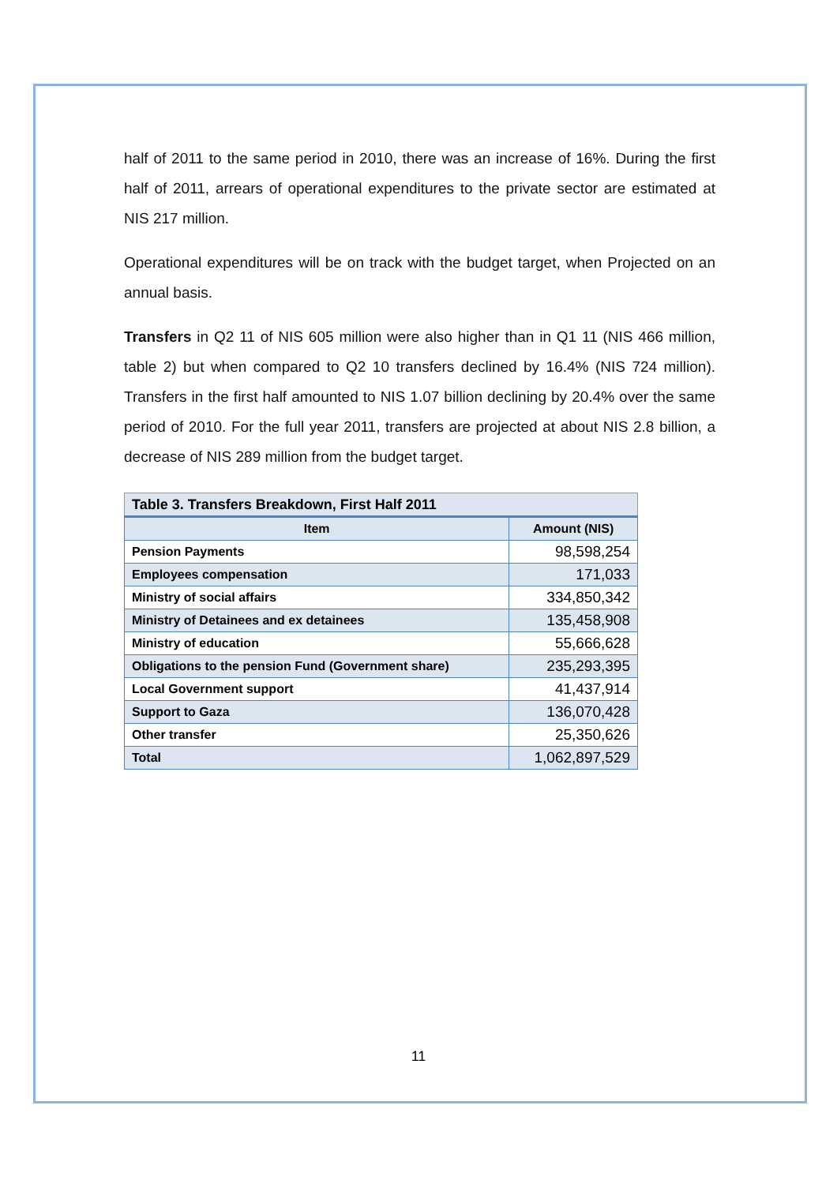half of 2011 to the same period in 2010, there was an increase of 16%. During the first half of 2011, arrears of operational expenditures to the private sector are estimated at NIS 217 million.
Operational expenditures will be on track with the budget target, when Projected on an annual basis.
Transfers in Q2 11 of NIS 605 million were also higher than in Q1 11 (NIS 466 million, table 2) but when compared to Q2 10 transfers declined by 16.4% (NIS 724 million). Transfers in the first half amounted to NIS 1.07 billion declining by 20.4% over the same period of 2010. For the full year 2011, transfers are projected at about NIS 2.8 billion, a decrease of NIS 289 million from the budget target.
| Table 3. Transfers Breakdown, First Half 2011 | |
| --- | --- |
| Item | Amount (NIS) |
| Pension Payments | 98,598,254 |
| Employees compensation | 171,033 |
| Ministry of social affairs | 334,850,342 |
| Ministry of Detainees and ex detainees | 135,458,908 |
| Ministry of education | 55,666,628 |
| Obligations to the pension Fund (Government share) | 235,293,395 |
| Local Government support | 41,437,914 |
| Support to Gaza | 136,070,428 |
| Other transfer | 25,350,626 |
| Total | 1,062,897,529 |
11